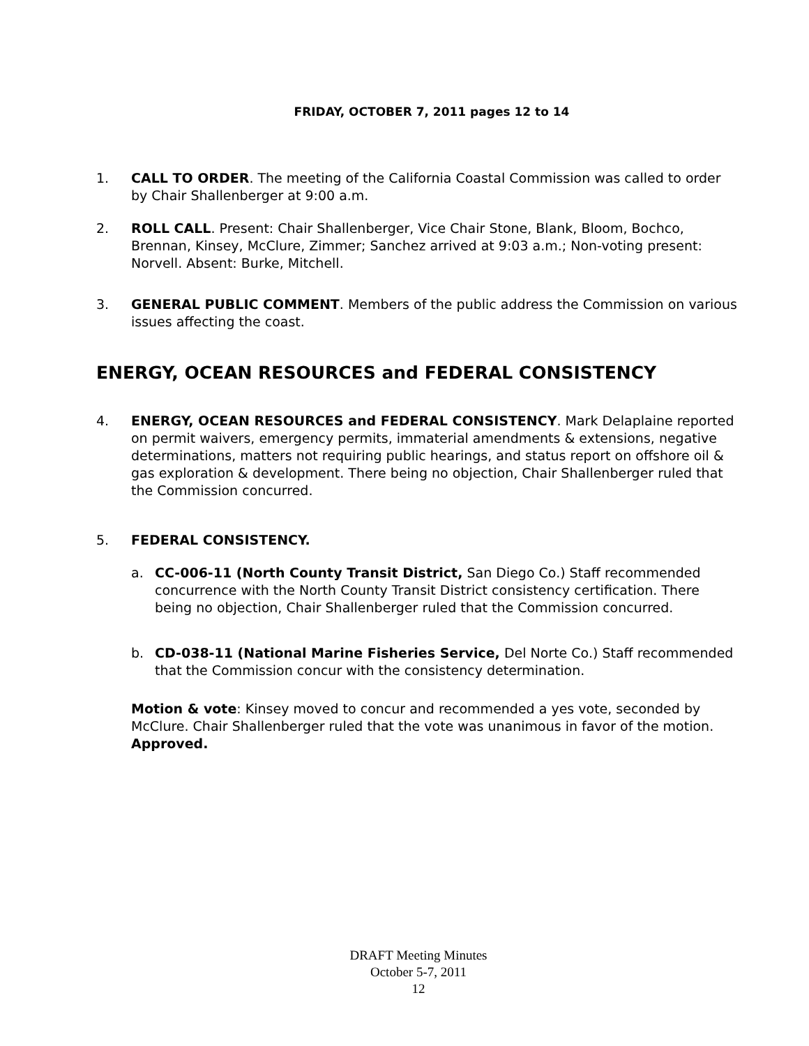FRIDAY, OCTOBER 7, 2011 pages 12 to 14
1. CALL TO ORDER. The meeting of the California Coastal Commission was called to order by Chair Shallenberger at 9:00 a.m.
2. ROLL CALL. Present: Chair Shallenberger, Vice Chair Stone, Blank, Bloom, Bochco, Brennan, Kinsey, McClure, Zimmer; Sanchez arrived at 9:03 a.m.; Non-voting present: Norvell. Absent: Burke, Mitchell.
3. GENERAL PUBLIC COMMENT. Members of the public address the Commission on various issues affecting the coast.
ENERGY, OCEAN RESOURCES and FEDERAL CONSISTENCY
4. ENERGY, OCEAN RESOURCES and FEDERAL CONSISTENCY. Mark Delaplaine reported on permit waivers, emergency permits, immaterial amendments & extensions, negative determinations, matters not requiring public hearings, and status report on offshore oil & gas exploration & development. There being no objection, Chair Shallenberger ruled that the Commission concurred.
5. FEDERAL CONSISTENCY.
a. CC-006-11 (North County Transit District, San Diego Co.) Staff recommended concurrence with the North County Transit District consistency certification. There being no objection, Chair Shallenberger ruled that the Commission concurred.
b. CD-038-11 (National Marine Fisheries Service, Del Norte Co.) Staff recommended that the Commission concur with the consistency determination.
Motion & vote: Kinsey moved to concur and recommended a yes vote, seconded by McClure. Chair Shallenberger ruled that the vote was unanimous in favor of the motion. Approved.
DRAFT Meeting Minutes
October 5-7, 2011
12